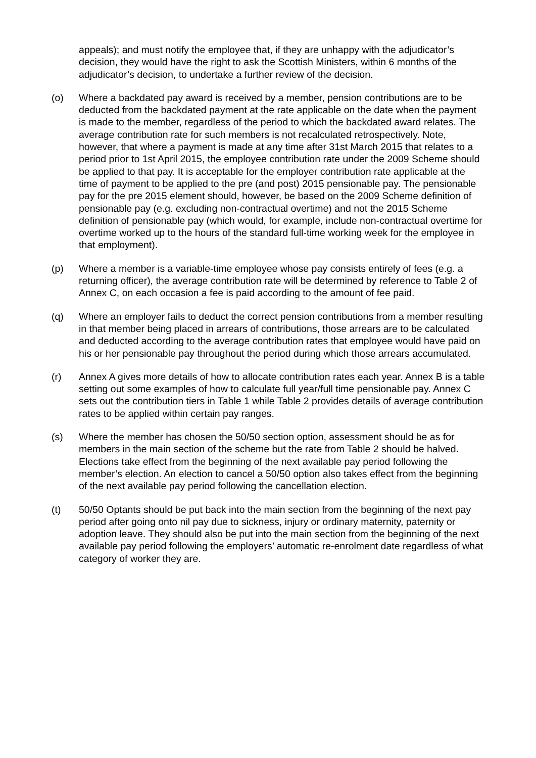appeals); and must notify the employee that, if they are unhappy with the adjudicator’s decision, they would have the right to ask the Scottish Ministers, within 6 months of the adjudicator’s decision, to undertake a further review of the decision.
(o) Where a backdated pay award is received by a member, pension contributions are to be deducted from the backdated payment at the rate applicable on the date when the payment is made to the member, regardless of the period to which the backdated award relates. The average contribution rate for such members is not recalculated retrospectively. Note, however, that where a payment is made at any time after 31st March 2015 that relates to a period prior to 1st April 2015, the employee contribution rate under the 2009 Scheme should be applied to that pay. It is acceptable for the employer contribution rate applicable at the time of payment to be applied to the pre (and post) 2015 pensionable pay. The pensionable pay for the pre 2015 element should, however, be based on the 2009 Scheme definition of pensionable pay (e.g. excluding non-contractual overtime) and not the 2015 Scheme definition of pensionable pay (which would, for example, include non-contractual overtime for overtime worked up to the hours of the standard full-time working week for the employee in that employment).
(p) Where a member is a variable-time employee whose pay consists entirely of fees (e.g. a returning officer), the average contribution rate will be determined by reference to Table 2 of Annex C, on each occasion a fee is paid according to the amount of fee paid.
(q) Where an employer fails to deduct the correct pension contributions from a member resulting in that member being placed in arrears of contributions, those arrears are to be calculated and deducted according to the average contribution rates that employee would have paid on his or her pensionable pay throughout the period during which those arrears accumulated.
(r) Annex A gives more details of how to allocate contribution rates each year. Annex B is a table setting out some examples of how to calculate full year/full time pensionable pay. Annex C sets out the contribution tiers in Table 1 while Table 2 provides details of average contribution rates to be applied within certain pay ranges.
(s) Where the member has chosen the 50/50 section option, assessment should be as for members in the main section of the scheme but the rate from Table 2 should be halved. Elections take effect from the beginning of the next available pay period following the member’s election. An election to cancel a 50/50 option also takes effect from the beginning of the next available pay period following the cancellation election.
(t) 50/50 Optants should be put back into the main section from the beginning of the next pay period after going onto nil pay due to sickness, injury or ordinary maternity, paternity or adoption leave. They should also be put into the main section from the beginning of the next available pay period following the employers’ automatic re-enrolment date regardless of what category of worker they are.